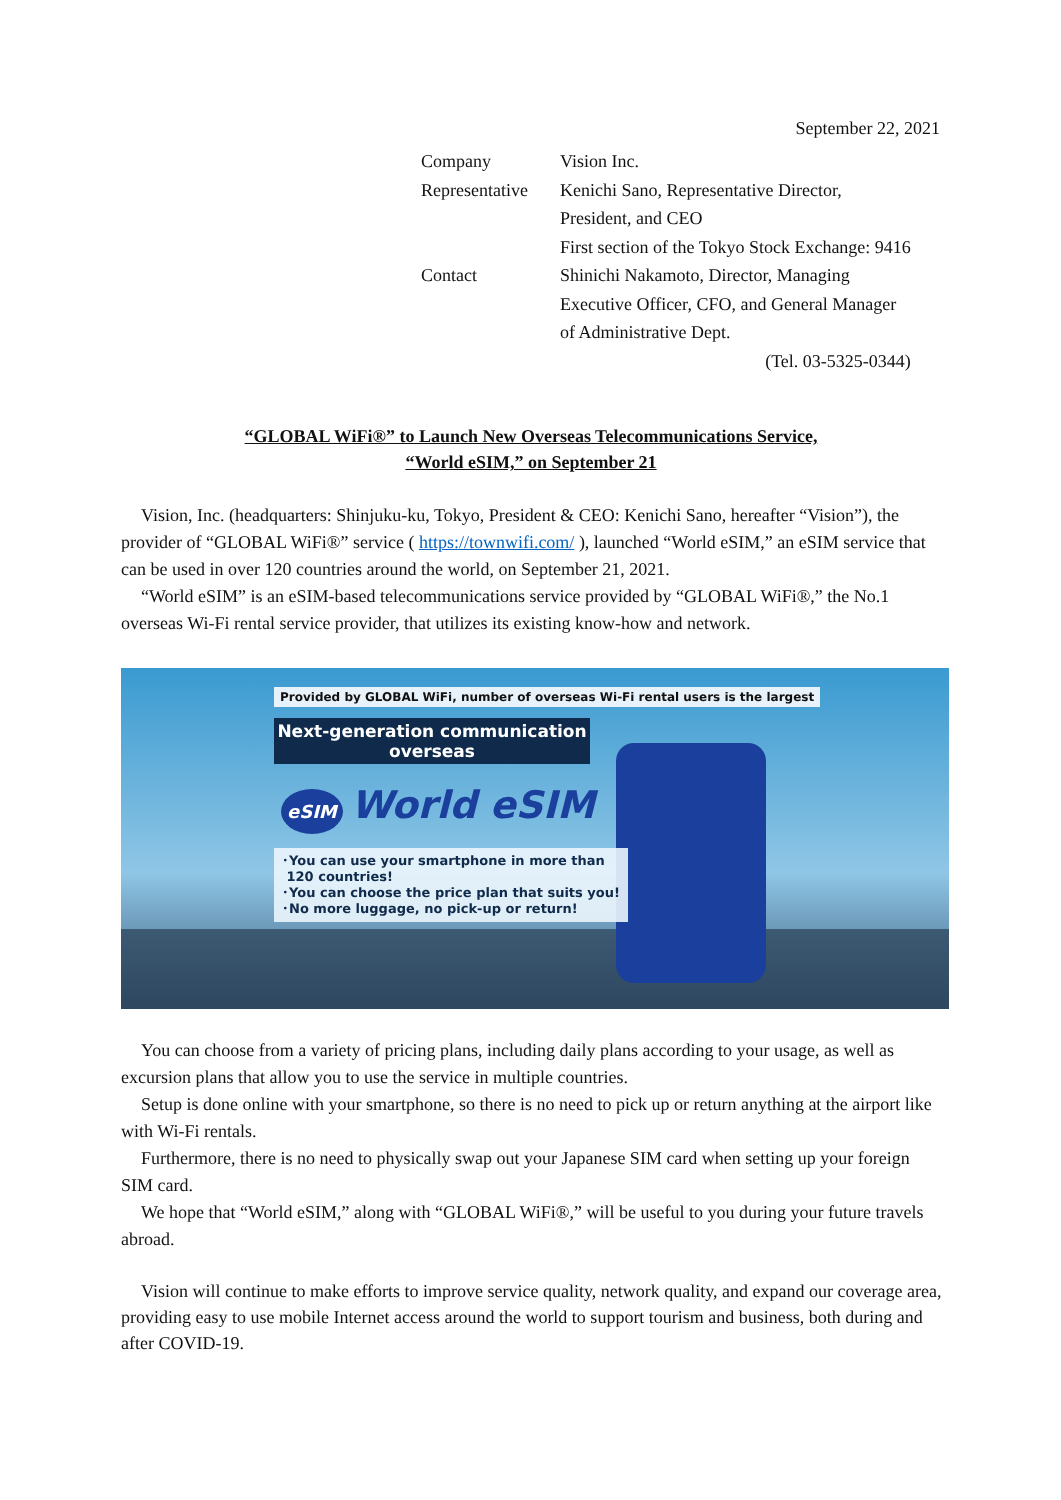September 22, 2021
| Company | Vision Inc. |
| Representative | Kenichi Sano, Representative Director, President, and CEO First section of the Tokyo Stock Exchange: 9416 |
| Contact | Shinichi Nakamoto, Director, Managing Executive Officer, CFO, and General Manager of Administrative Dept. (Tel. 03-5325-0344) |
“GLOBAL WiFi®” to Launch New Overseas Telecommunications Service,
“World eSIM,” on September 21
Vision, Inc. (headquarters: Shinjuku-ku, Tokyo, President & CEO: Kenichi Sano, hereafter “Vision”), the provider of “GLOBAL WiFi®” service ( https://townwifi.com/ ), launched “World eSIM,” an eSIM service that can be used in over 120 countries around the world, on September 21, 2021.
“World eSIM” is an eSIM-based telecommunications service provided by “GLOBAL WiFi®,” the No.1 overseas Wi-Fi rental service provider, that utilizes its existing know-how and network.
Provided by GLOBAL WiFi, number of overseas Wi-Fi rental users is the largest
Next-generation communication
overseas
eSIM World eSIM
･You can use your smartphone in more than
120 countries!
･You can choose the price plan that suits you!
･No more luggage, no pick-up or return!
You can choose from a variety of pricing plans, including daily plans according to your usage, as well as excursion plans that allow you to use the service in multiple countries.
Setup is done online with your smartphone, so there is no need to pick up or return anything at the airport like with Wi-Fi rentals.
Furthermore, there is no need to physically swap out your Japanese SIM card when setting up your foreign SIM card.
We hope that “World eSIM,” along with “GLOBAL WiFi®,” will be useful to you during your future travels abroad.
Vision will continue to make efforts to improve service quality, network quality, and expand our coverage area, providing easy to use mobile Internet access around the world to support tourism and business, both during and after COVID-19.